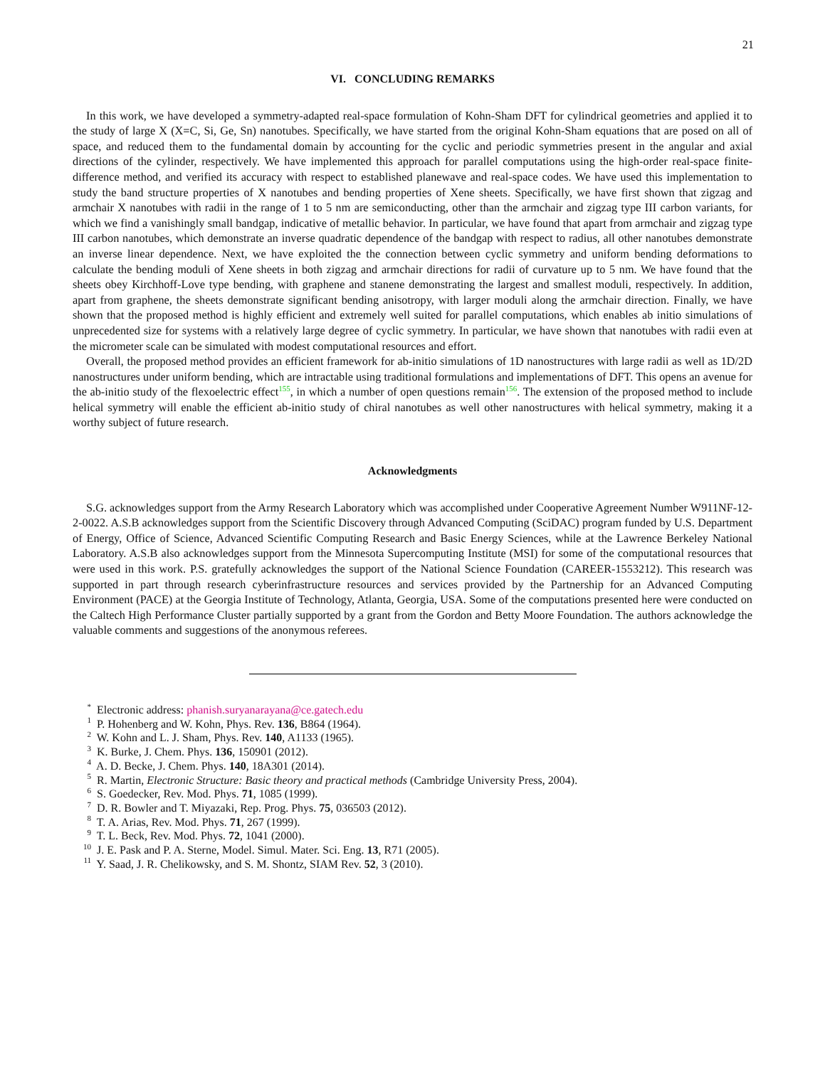21
VI. CONCLUDING REMARKS
In this work, we have developed a symmetry-adapted real-space formulation of Kohn-Sham DFT for cylindrical geometries and applied it to the study of large X (X=C, Si, Ge, Sn) nanotubes. Specifically, we have started from the original Kohn-Sham equations that are posed on all of space, and reduced them to the fundamental domain by accounting for the cyclic and periodic symmetries present in the angular and axial directions of the cylinder, respectively. We have implemented this approach for parallel computations using the high-order real-space finite-difference method, and verified its accuracy with respect to established planewave and real-space codes. We have used this implementation to study the band structure properties of X nanotubes and bending properties of Xene sheets. Specifically, we have first shown that zigzag and armchair X nanotubes with radii in the range of 1 to 5 nm are semiconducting, other than the armchair and zigzag type III carbon variants, for which we find a vanishingly small bandgap, indicative of metallic behavior. In particular, we have found that apart from armchair and zigzag type III carbon nanotubes, which demonstrate an inverse quadratic dependence of the bandgap with respect to radius, all other nanotubes demonstrate an inverse linear dependence. Next, we have exploited the the connection between cyclic symmetry and uniform bending deformations to calculate the bending moduli of Xene sheets in both zigzag and armchair directions for radii of curvature up to 5 nm. We have found that the sheets obey Kirchhoff-Love type bending, with graphene and stanene demonstrating the largest and smallest moduli, respectively. In addition, apart from graphene, the sheets demonstrate significant bending anisotropy, with larger moduli along the armchair direction. Finally, we have shown that the proposed method is highly efficient and extremely well suited for parallel computations, which enables ab initio simulations of unprecedented size for systems with a relatively large degree of cyclic symmetry. In particular, we have shown that nanotubes with radii even at the micrometer scale can be simulated with modest computational resources and effort.
Overall, the proposed method provides an efficient framework for ab-initio simulations of 1D nanostructures with large radii as well as 1D/2D nanostructures under uniform bending, which are intractable using traditional formulations and implementations of DFT. This opens an avenue for the ab-initio study of the flexoelectric effect<sup>155</sup>, in which a number of open questions remain<sup>156</sup>. The extension of the proposed method to include helical symmetry will enable the efficient ab-initio study of chiral nanotubes as well other nanostructures with helical symmetry, making it a worthy subject of future research.
Acknowledgments
S.G. acknowledges support from the Army Research Laboratory which was accomplished under Cooperative Agreement Number W911NF-12-2-0022. A.S.B acknowledges support from the Scientific Discovery through Advanced Computing (SciDAC) program funded by U.S. Department of Energy, Office of Science, Advanced Scientific Computing Research and Basic Energy Sciences, while at the Lawrence Berkeley National Laboratory. A.S.B also acknowledges support from the Minnesota Supercomputing Institute (MSI) for some of the computational resources that were used in this work. P.S. gratefully acknowledges the support of the National Science Foundation (CAREER-1553212). This research was supported in part through research cyberinfrastructure resources and services provided by the Partnership for an Advanced Computing Environment (PACE) at the Georgia Institute of Technology, Atlanta, Georgia, USA. Some of the computations presented here were conducted on the Caltech High Performance Cluster partially supported by a grant from the Gordon and Betty Moore Foundation. The authors acknowledge the valuable comments and suggestions of the anonymous referees.
<sup>*</sup> Electronic address: phanish.suryanarayana@ce.gatech.edu
<sup>1</sup> P. Hohenberg and W. Kohn, Phys. Rev. 136, B864 (1964).
<sup>2</sup> W. Kohn and L. J. Sham, Phys. Rev. 140, A1133 (1965).
<sup>3</sup> K. Burke, J. Chem. Phys. 136, 150901 (2012).
<sup>4</sup> A. D. Becke, J. Chem. Phys. 140, 18A301 (2014).
<sup>5</sup> R. Martin, Electronic Structure: Basic theory and practical methods (Cambridge University Press, 2004).
<sup>6</sup> S. Goedecker, Rev. Mod. Phys. 71, 1085 (1999).
<sup>7</sup> D. R. Bowler and T. Miyazaki, Rep. Prog. Phys. 75, 036503 (2012).
<sup>8</sup> T. A. Arias, Rev. Mod. Phys. 71, 267 (1999).
<sup>9</sup> T. L. Beck, Rev. Mod. Phys. 72, 1041 (2000).
<sup>10</sup> J. E. Pask and P. A. Sterne, Model. Simul. Mater. Sci. Eng. 13, R71 (2005).
<sup>11</sup> Y. Saad, J. R. Chelikowsky, and S. M. Shontz, SIAM Rev. 52, 3 (2010).